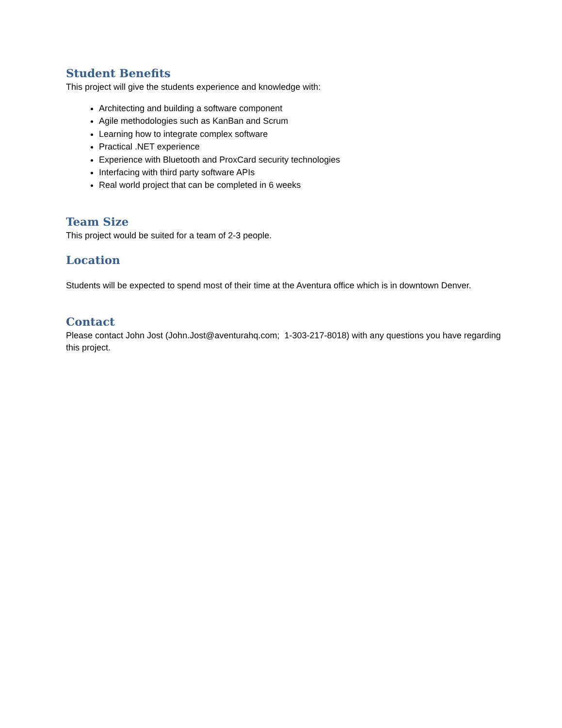Student Benefits
This project will give the students experience and knowledge with:
Architecting and building a software component
Agile methodologies such as KanBan and Scrum
Learning how to integrate complex software
Practical .NET experience
Experience with Bluetooth and ProxCard security technologies
Interfacing with third party software APIs
Real world project that can be completed in 6 weeks
Team Size
This project would be suited for a team of 2-3 people.
Location
Students will be expected to spend most of their time at the Aventura office which is in downtown Denver.
Contact
Please contact John Jost (John.Jost@aventurahq.com; 1-303-217-8018) with any questions you have regarding this project.